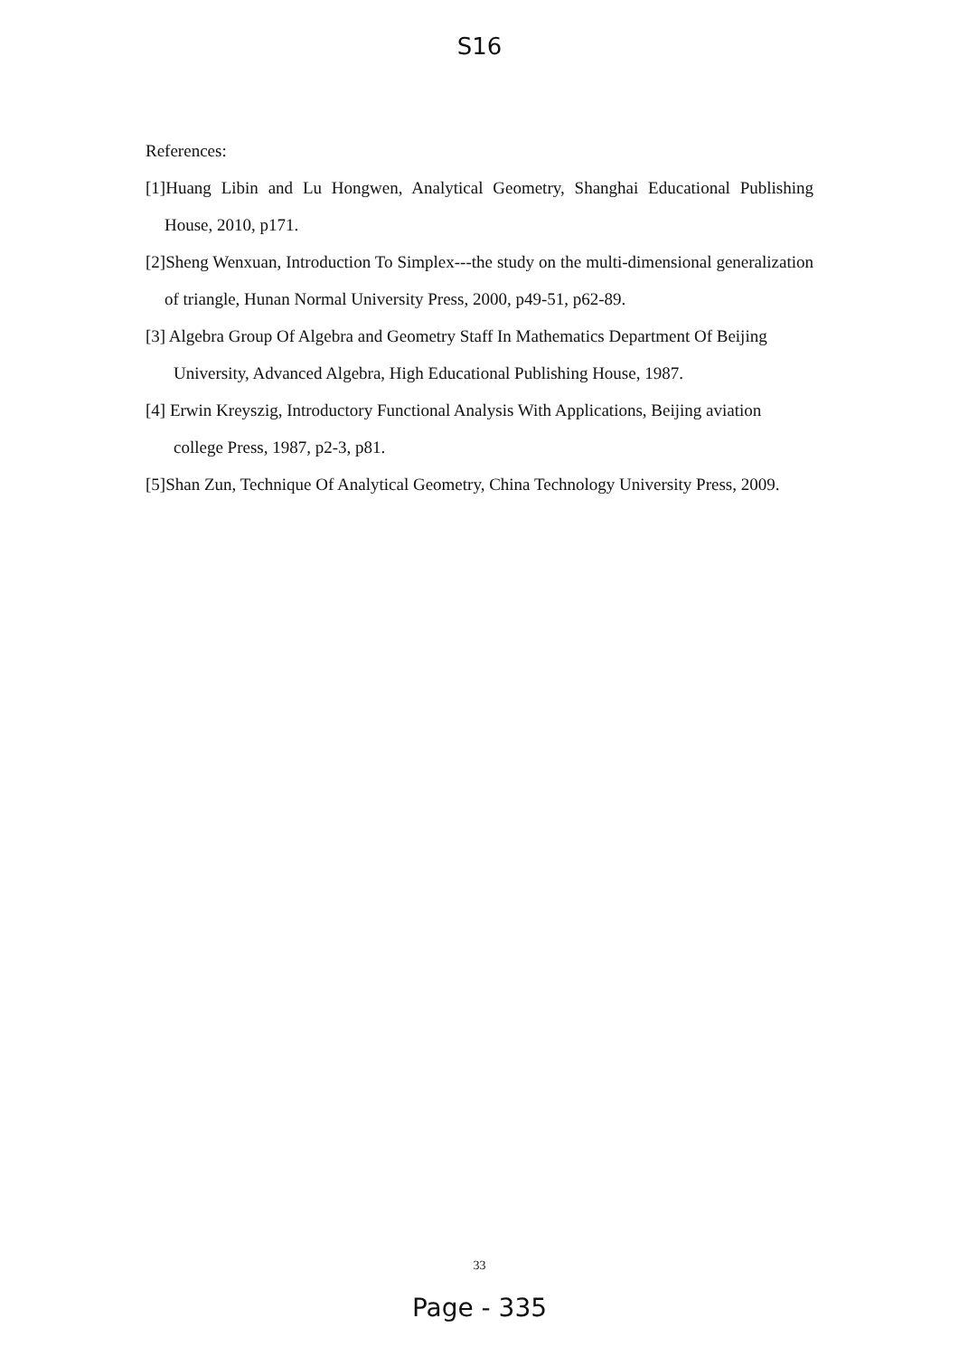S16
References:
[1]Huang Libin and Lu Hongwen, Analytical Geometry, Shanghai Educational Publishing House, 2010, p171.
[2]Sheng Wenxuan, Introduction To Simplex---the study on the multi-dimensional generalization of triangle, Hunan Normal University Press, 2000, p49-51, p62-89.
[3] Algebra Group Of Algebra and Geometry Staff In Mathematics Department Of Beijing University, Advanced Algebra, High Educational Publishing House, 1987.
[4] Erwin Kreyszig, Introductory Functional Analysis With Applications, Beijing aviation college Press, 1987, p2-3, p81.
[5]Shan Zun, Technique Of Analytical Geometry, China Technology University Press, 2009.
33
Page - 335